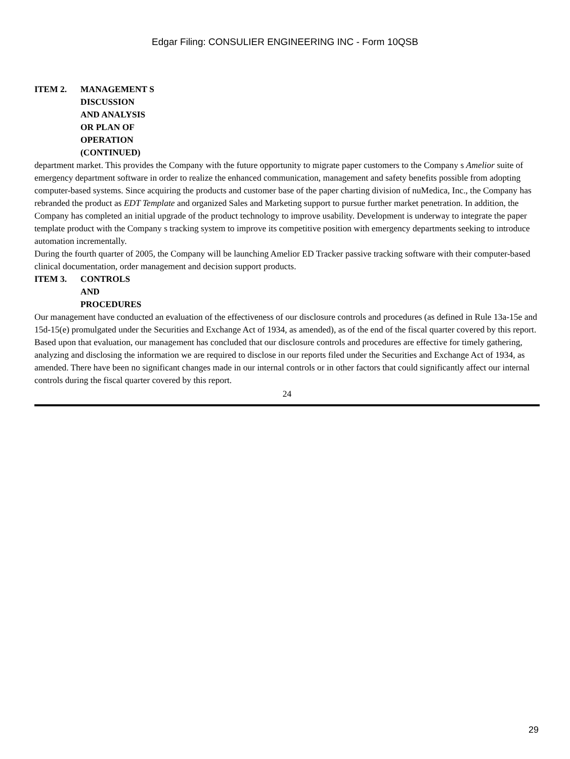Edgar Filing: CONSULIER ENGINEERING INC - Form 10QSB
ITEM 2. MANAGEMENT S DISCUSSION
AND ANALYSIS
OR PLAN OF
OPERATION
(CONTINUED)
department market. This provides the Company with the future opportunity to migrate paper customers to the Company s Amelior suite of emergency department software in order to realize the enhanced communication, management and safety benefits possible from adopting computer-based systems. Since acquiring the products and customer base of the paper charting division of nuMedica, Inc., the Company has rebranded the product as EDT Template and organized Sales and Marketing support to pursue further market penetration. In addition, the Company has completed an initial upgrade of the product technology to improve usability. Development is underway to integrate the paper template product with the Company s tracking system to improve its competitive position with emergency departments seeking to introduce automation incrementally.
During the fourth quarter of 2005, the Company will be launching Amelior ED Tracker passive tracking software with their computer-based clinical documentation, order management and decision support products.
ITEM 3. CONTROLS
AND
PROCEDURES
Our management have conducted an evaluation of the effectiveness of our disclosure controls and procedures (as defined in Rule 13a-15e and 15d-15(e) promulgated under the Securities and Exchange Act of 1934, as amended), as of the end of the fiscal quarter covered by this report. Based upon that evaluation, our management has concluded that our disclosure controls and procedures are effective for timely gathering, analyzing and disclosing the information we are required to disclose in our reports filed under the Securities and Exchange Act of 1934, as amended. There have been no significant changes made in our internal controls or in other factors that could significantly affect our internal controls during the fiscal quarter covered by this report.
24
29